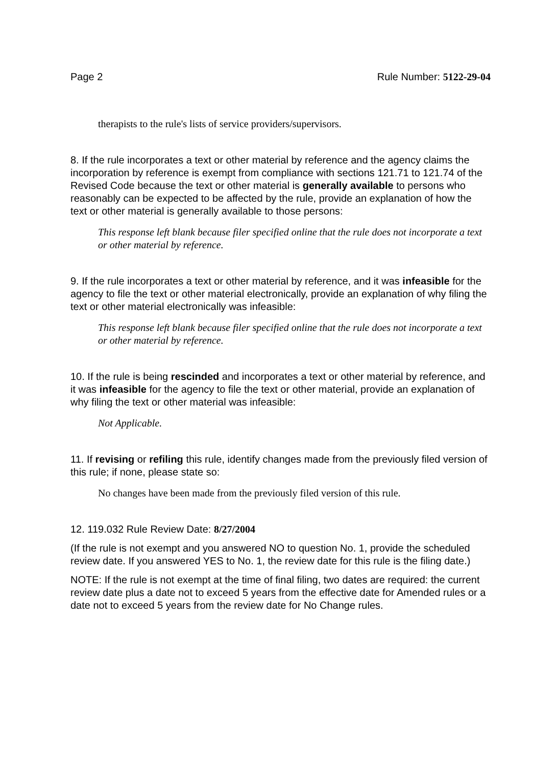Page 2 Rule Number: 5122-29-04
therapists to the rule's lists of service providers/supervisors.
8. If the rule incorporates a text or other material by reference and the agency claims the incorporation by reference is exempt from compliance with sections 121.71 to 121.74 of the Revised Code because the text or other material is generally available to persons who reasonably can be expected to be affected by the rule, provide an explanation of how the text or other material is generally available to those persons:
This response left blank because filer specified online that the rule does not incorporate a text or other material by reference.
9. If the rule incorporates a text or other material by reference, and it was infeasible for the agency to file the text or other material electronically, provide an explanation of why filing the text or other material electronically was infeasible:
This response left blank because filer specified online that the rule does not incorporate a text or other material by reference.
10. If the rule is being rescinded and incorporates a text or other material by reference, and it was infeasible for the agency to file the text or other material, provide an explanation of why filing the text or other material was infeasible:
Not Applicable.
11. If revising or refiling this rule, identify changes made from the previously filed version of this rule; if none, please state so:
No changes have been made from the previously filed version of this rule.
12. 119.032 Rule Review Date: 8/27/2004
(If the rule is not exempt and you answered NO to question No. 1, provide the scheduled review date. If you answered YES to No. 1, the review date for this rule is the filing date.)
NOTE: If the rule is not exempt at the time of final filing, two dates are required: the current review date plus a date not to exceed 5 years from the effective date for Amended rules or a date not to exceed 5 years from the review date for No Change rules.